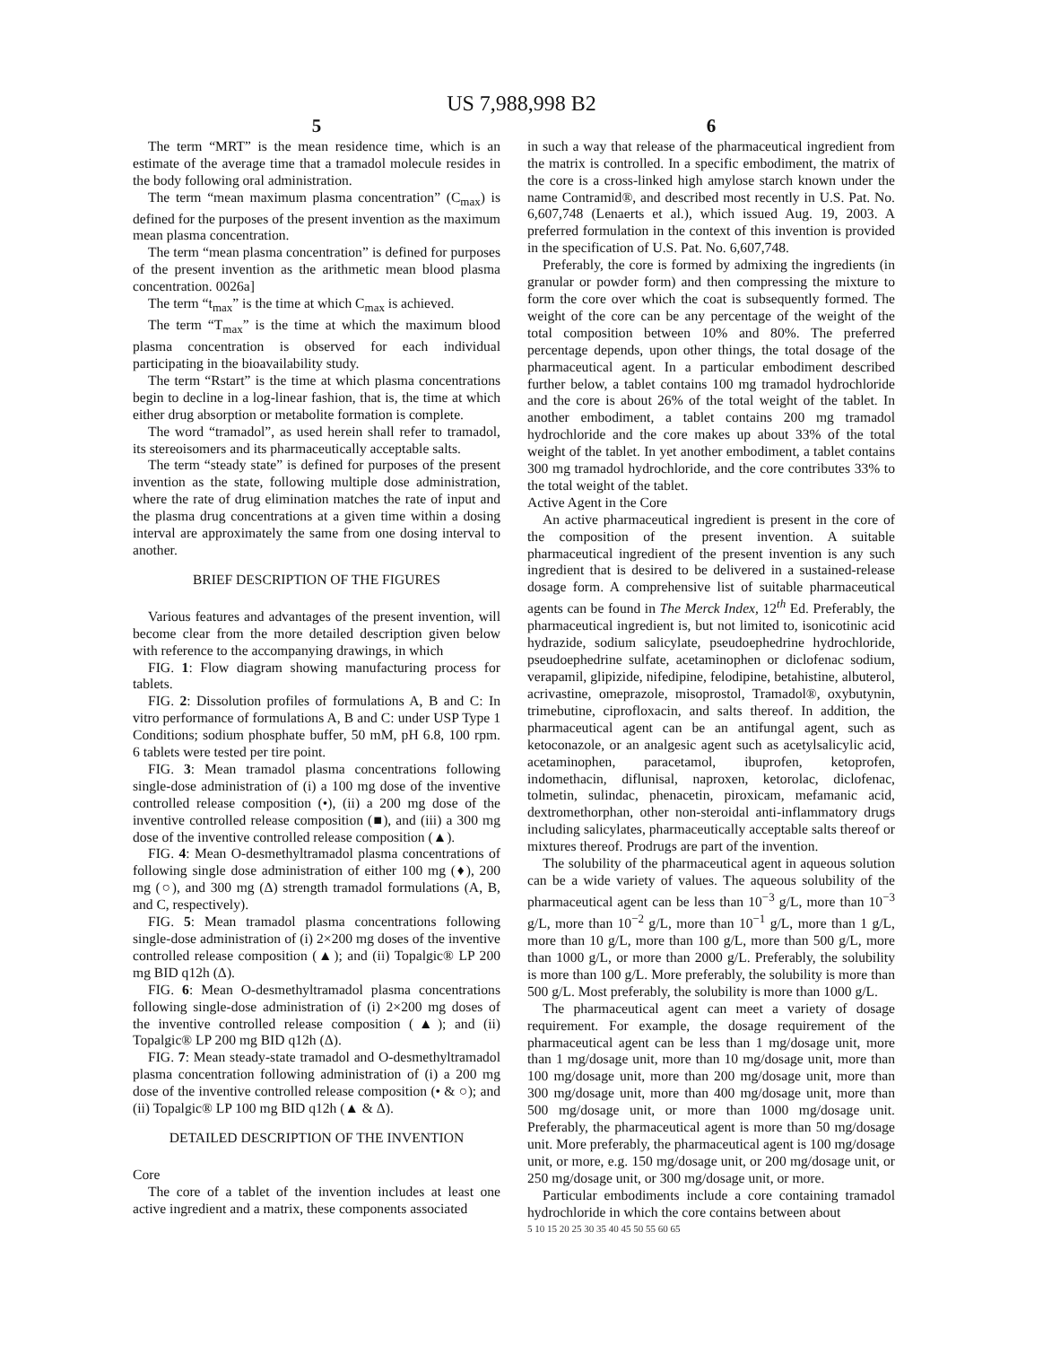US 7,988,998 B2
5
The term “MRT” is the mean residence time, which is an estimate of the average time that a tramadol molecule resides in the body following oral administration.
The term “mean maximum plasma concentration” (C<sub>max</sub>) is defined for the purposes of the present invention as the maximum mean plasma concentration.
The term “mean plasma concentration” is defined for purposes of the present invention as the arithmetic mean blood plasma concentration. 0026a]
The term “t<sub>max</sub>” is the time at which C<sub>max</sub> is achieved.
The term “T<sub>max</sub>” is the time at which the maximum blood plasma concentration is observed for each individual participating in the bioavailability study.
The term “Rstart” is the time at which plasma concentrations begin to decline in a log-linear fashion, that is, the time at which either drug absorption or metabolite formation is complete.
The word “tramadol”, as used herein shall refer to tramadol, its stereoisomers and its pharmaceutically acceptable salts.
The term “steady state” is defined for purposes of the present invention as the state, following multiple dose administration, where the rate of drug elimination matches the rate of input and the plasma drug concentrations at a given time within a dosing interval are approximately the same from one dosing interval to another.
BRIEF DESCRIPTION OF THE FIGURES
Various features and advantages of the present invention, will become clear from the more detailed description given below with reference to the accompanying drawings, in which
FIG. 1: Flow diagram showing manufacturing process for tablets.
FIG. 2: Dissolution profiles of formulations A, B and C: In vitro performance of formulations A, B and C: under USP Type 1 Conditions; sodium phosphate buffer, 50 mM, pH 6.8, 100 rpm. 6 tablets were tested per tire point.
FIG. 3: Mean tramadol plasma concentrations following single-dose administration of (i) a 100 mg dose of the inventive controlled release composition (•), (ii) a 200 mg dose of the inventive controlled release composition (■), and (iii) a 300 mg dose of the inventive controlled release composition (▲).
FIG. 4: Mean O-desmethyltramadol plasma concentrations of following single dose administration of either 100 mg (♦), 200 mg (○), and 300 mg (Δ) strength tramadol formulations (A, B, and C, respectively).
FIG. 5: Mean tramadol plasma concentrations following single-dose administration of (i) 2×200 mg doses of the inventive controlled release composition (▲); and (ii) Topalgic® LP 200 mg BID q12h (Δ).
FIG. 6: Mean O-desmethyltramadol plasma concentrations following single-dose administration of (i) 2×200 mg doses of the inventive controlled release composition (▲); and (ii) Topalgic® LP 200 mg BID q12h (Δ).
FIG. 7: Mean steady-state tramadol and O-desmethyltramadol plasma concentration following administration of (i) a 200 mg dose of the inventive controlled release composition (• & ○); and (ii) Topalgic® LP 100 mg BID q12h (▲ & Δ).
DETAILED DESCRIPTION OF THE INVENTION
Core
The core of a tablet of the invention includes at least one active ingredient and a matrix, these components associated
6
in such a way that release of the pharmaceutical ingredient from the matrix is controlled. In a specific embodiment, the matrix of the core is a cross-linked high amylose starch known under the name Contramid®, and described most recently in U.S. Pat. No. 6,607,748 (Lenaerts et al.), which issued Aug. 19, 2003. A preferred formulation in the context of this invention is provided in the specification of U.S. Pat. No. 6,607,748.
Preferably, the core is formed by admixing the ingredients (in granular or powder form) and then compressing the mixture to form the core over which the coat is subsequently formed. The weight of the core can be any percentage of the weight of the total composition between 10% and 80%. The preferred percentage depends, upon other things, the total dosage of the pharmaceutical agent. In a particular embodiment described further below, a tablet contains 100 mg tramadol hydrochloride and the core is about 26% of the total weight of the tablet. In another embodiment, a tablet contains 200 mg tramadol hydrochloride and the core makes up about 33% of the total weight of the tablet. In yet another embodiment, a tablet contains 300 mg tramadol hydrochloride, and the core contributes 33% to the total weight of the tablet.
Active Agent in the Core
An active pharmaceutical ingredient is present in the core of the composition of the present invention. A suitable pharmaceutical ingredient of the present invention is any such ingredient that is desired to be delivered in a sustained-release dosage form. A comprehensive list of suitable pharmaceutical agents can be found in The Merck Index, 12<sup>th</sup> Ed. Preferably, the pharmaceutical ingredient is, but not limited to, isonicotinic acid hydrazide, sodium salicylate, pseudoephedrine hydrochloride, pseudoephedrine sulfate, acetaminophen or diclofenac sodium, verapamil, glipizide, nifedipine, felodipine, betahistine, albuterol, acrivastine, omeprazole, misoprostol, Tramadol®, oxybutynin, trimebutine, ciprofloxacin, and salts thereof. In addition, the pharmaceutical agent can be an antifungal agent, such as ketoconazole, or an analgesic agent such as acetylsalicylic acid, acetaminophen, paracetamol, ibuprofen, ketoprofen, indomethacin, diflunisal, naproxen, ketorolac, diclofenac, tolmetin, sulindac, phenacetin, piroxicam, mefamanic acid, dextromethorphan, other non-steroidal anti-inflammatory drugs including salicylates, pharmaceutically acceptable salts thereof or mixtures thereof. Prodrugs are part of the invention.
The solubility of the pharmaceutical agent in aqueous solution can be a wide variety of values. The aqueous solubility of the pharmaceutical agent can be less than 10<sup>−3</sup> g/L, more than 10<sup>−3</sup> g/L, more than 10<sup>−2</sup> g/L, more than 10<sup>−1</sup> g/L, more than 1 g/L, more than 10 g/L, more than 100 g/L, more than 500 g/L, more than 1000 g/L, or more than 2000 g/L. Preferably, the solubility is more than 100 g/L. More preferably, the solubility is more than 500 g/L. Most preferably, the solubility is more than 1000 g/L.
The pharmaceutical agent can meet a variety of dosage requirement. For example, the dosage requirement of the pharmaceutical agent can be less than 1 mg/dosage unit, more than 1 mg/dosage unit, more than 10 mg/dosage unit, more than 100 mg/dosage unit, more than 200 mg/dosage unit, more than 300 mg/dosage unit, more than 400 mg/dosage unit, more than 500 mg/dosage unit, or more than 1000 mg/dosage unit. Preferably, the pharmaceutical agent is more than 50 mg/dosage unit. More preferably, the pharmaceutical agent is 100 mg/dosage unit, or more, e.g. 150 mg/dosage unit, or 200 mg/dosage unit, or 250 mg/dosage unit, or 300 mg/dosage unit, or more.
Particular embodiments include a core containing tramadol hydrochloride in which the core contains between about
5 10 15 20 25 30 35 40 45 50 55 60 65